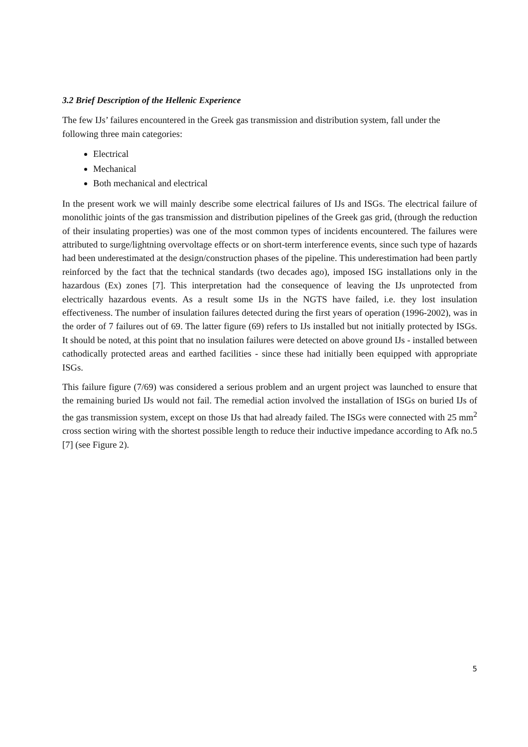3.2 Brief Description of the Hellenic Experience
The few IJs’ failures encountered in the Greek gas transmission and distribution system, fall under the following three main categories:
Electrical
Mechanical
Both mechanical and electrical
In the present work we will mainly describe some electrical failures of IJs and ISGs. The electrical failure of monolithic joints of the gas transmission and distribution pipelines of the Greek gas grid, (through the reduction of their insulating properties) was one of the most common types of incidents encountered. The failures were attributed to surge/lightning overvoltage effects or on short-term interference events, since such type of hazards had been underestimated at the design/construction phases of the pipeline. This underestimation had been partly reinforced by the fact that the technical standards (two decades ago), imposed ISG installations only in the hazardous (Ex) zones [7]. This interpretation had the consequence of leaving the IJs unprotected from electrically hazardous events. As a result some IJs in the NGTS have failed, i.e. they lost insulation effectiveness. The number of insulation failures detected during the first years of operation (1996-2002), was in the order of 7 failures out of 69. The latter figure (69) refers to IJs installed but not initially protected by ISGs. It should be noted, at this point that no insulation failures were detected on above ground IJs - installed between cathodically protected areas and earthed facilities - since these had initially been equipped with appropriate ISGs.
This failure figure (7/69) was considered a serious problem and an urgent project was launched to ensure that the remaining buried IJs would not fail. The remedial action involved the installation of ISGs on buried IJs of the gas transmission system, except on those IJs that had already failed. The ISGs were connected with 25 mm<sup>2</sup> cross section wiring with the shortest possible length to reduce their inductive impedance according to Afk no.5 [7] (see Figure 2).
5